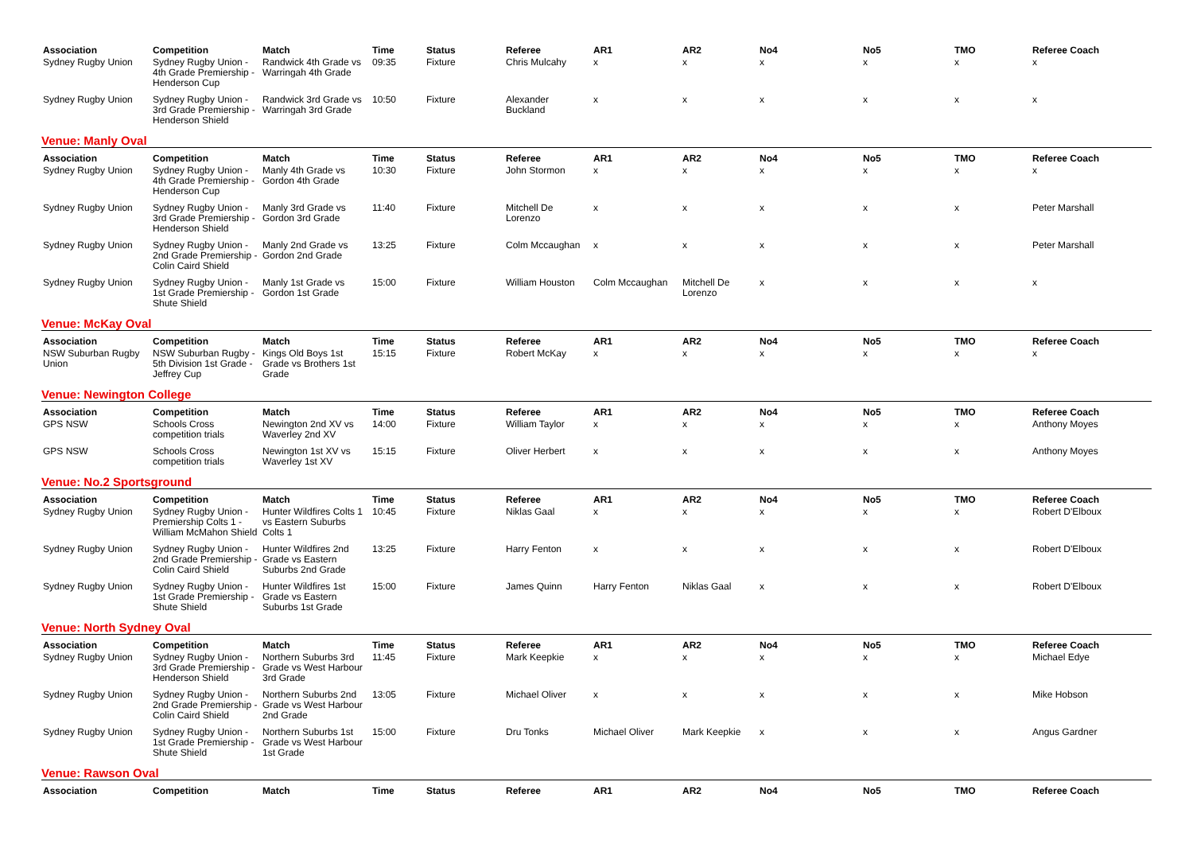| Association | Competition | Match | Time | Status | Referee | AR1 | AR2 | No4 | No5 | TMO | Referee Coach |
| --- | --- | --- | --- | --- | --- | --- | --- | --- | --- | --- | --- |
| Sydney Rugby Union | Sydney Rugby Union - 4th Grade Premiership - Henderson Cup | Randwick 4th Grade vs Warringah 4th Grade | 09:35 | Fixture | Chris Mulcahy | x | x | x | x | x | x |
| Sydney Rugby Union | Sydney Rugby Union - 3rd Grade Premiership - Henderson Shield | Randwick 3rd Grade vs Warringah 3rd Grade | 10:50 | Fixture | Alexander Buckland | x | x | x | x | x | x |
| Venue: Manly Oval | | | | | | | | | | | |
| Association | Competition | Match | Time | Status | Referee | AR1 | AR2 | No4 | No5 | TMO | Referee Coach |
| Sydney Rugby Union | Sydney Rugby Union - 4th Grade Premiership - Henderson Cup | Manly 4th Grade vs Gordon 4th Grade | 10:30 | Fixture | John Stormon | x | x | x | x | x | x |
| Sydney Rugby Union | Sydney Rugby Union - 3rd Grade Premiership - Henderson Shield | Manly 3rd Grade vs Gordon 3rd Grade | 11:40 | Fixture | Mitchell De Lorenzo | x | x | x | x | x | Peter Marshall |
| Sydney Rugby Union | Sydney Rugby Union - 2nd Grade Premiership - Colin Caird Shield | Manly 2nd Grade vs Gordon 2nd Grade | 13:25 | Fixture | Colm Mccaughan | x | x | x | x | x | Peter Marshall |
| Sydney Rugby Union | Sydney Rugby Union - 1st Grade Premiership - Shute Shield | Manly 1st Grade vs Gordon 1st Grade | 15:00 | Fixture | William Houston | Colm Mccaughan | Mitchell De Lorenzo | x | x | x | x |
| Venue: McKay Oval | | | | | | | | | | | |
| Association | Competition | Match | Time | Status | Referee | AR1 | AR2 | No4 | No5 | TMO | Referee Coach |
| NSW Suburban Rugby Union | NSW Suburban Rugby - 5th Division 1st Grade - Jeffrey Cup | Kings Old Boys 1st Grade vs Brothers 1st Grade | 15:15 | Fixture | Robert McKay | x | x | x | x | x | x |
| Venue: Newington College | | | | | | | | | | | |
| Association | Competition | Match | Time | Status | Referee | AR1 | AR2 | No4 | No5 | TMO | Referee Coach |
| GPS NSW | Schools Cross competition trials | Newington 2nd XV vs Waverley 2nd XV | 14:00 | Fixture | William Taylor | x | x | x | x | x | Anthony Moyes |
| GPS NSW | Schools Cross competition trials | Newington 1st XV vs Waverley 1st XV | 15:15 | Fixture | Oliver Herbert | x | x | x | x | x | Anthony Moyes |
| Venue: No.2 Sportsground | | | | | | | | | | | |
| Association | Competition | Match | Time | Status | Referee | AR1 | AR2 | No4 | No5 | TMO | Referee Coach |
| Sydney Rugby Union | Sydney Rugby Union - Premiership Colts 1 - William McMahon Shield | Hunter Wildfires Colts 1 vs Eastern Suburbs Colts 1 | 10:45 | Fixture | Niklas Gaal | x | x | x | x | x | Robert D'Elboux |
| Sydney Rugby Union | Sydney Rugby Union - 2nd Grade Premiership - Colin Caird Shield | Hunter Wildfires 2nd Grade vs Eastern Suburbs 2nd Grade | 13:25 | Fixture | Harry Fenton | x | x | x | x | x | Robert D'Elboux |
| Sydney Rugby Union | Sydney Rugby Union - 1st Grade Premiership - Shute Shield | Hunter Wildfires 1st Grade vs Eastern Suburbs 1st Grade | 15:00 | Fixture | James Quinn | Harry Fenton | Niklas Gaal | x | x | x | Robert D'Elboux |
| Venue: North Sydney Oval | | | | | | | | | | | |
| Association | Competition | Match | Time | Status | Referee | AR1 | AR2 | No4 | No5 | TMO | Referee Coach |
| Sydney Rugby Union | Sydney Rugby Union - 3rd Grade Premiership - Henderson Shield | Northern Suburbs 3rd Grade vs West Harbour 3rd Grade | 11:45 | Fixture | Mark Keepkie | x | x | x | x | x | Michael Edye |
| Sydney Rugby Union | Sydney Rugby Union - 2nd Grade Premiership - Colin Caird Shield | Northern Suburbs 2nd Grade vs West Harbour 2nd Grade | 13:05 | Fixture | Michael Oliver | x | x | x | x | x | Mike Hobson |
| Sydney Rugby Union | Sydney Rugby Union - 1st Grade Premiership - Shute Shield | Northern Suburbs 1st Grade vs West Harbour 1st Grade | 15:00 | Fixture | Dru Tonks | Michael Oliver | Mark Keepkie | x | x | x | Angus Gardner |
| Venue: Rawson Oval | | | | | | | | | | | |
| Association | Competition | Match | Time | Status | Referee | AR1 | AR2 | No4 | No5 | TMO | Referee Coach |